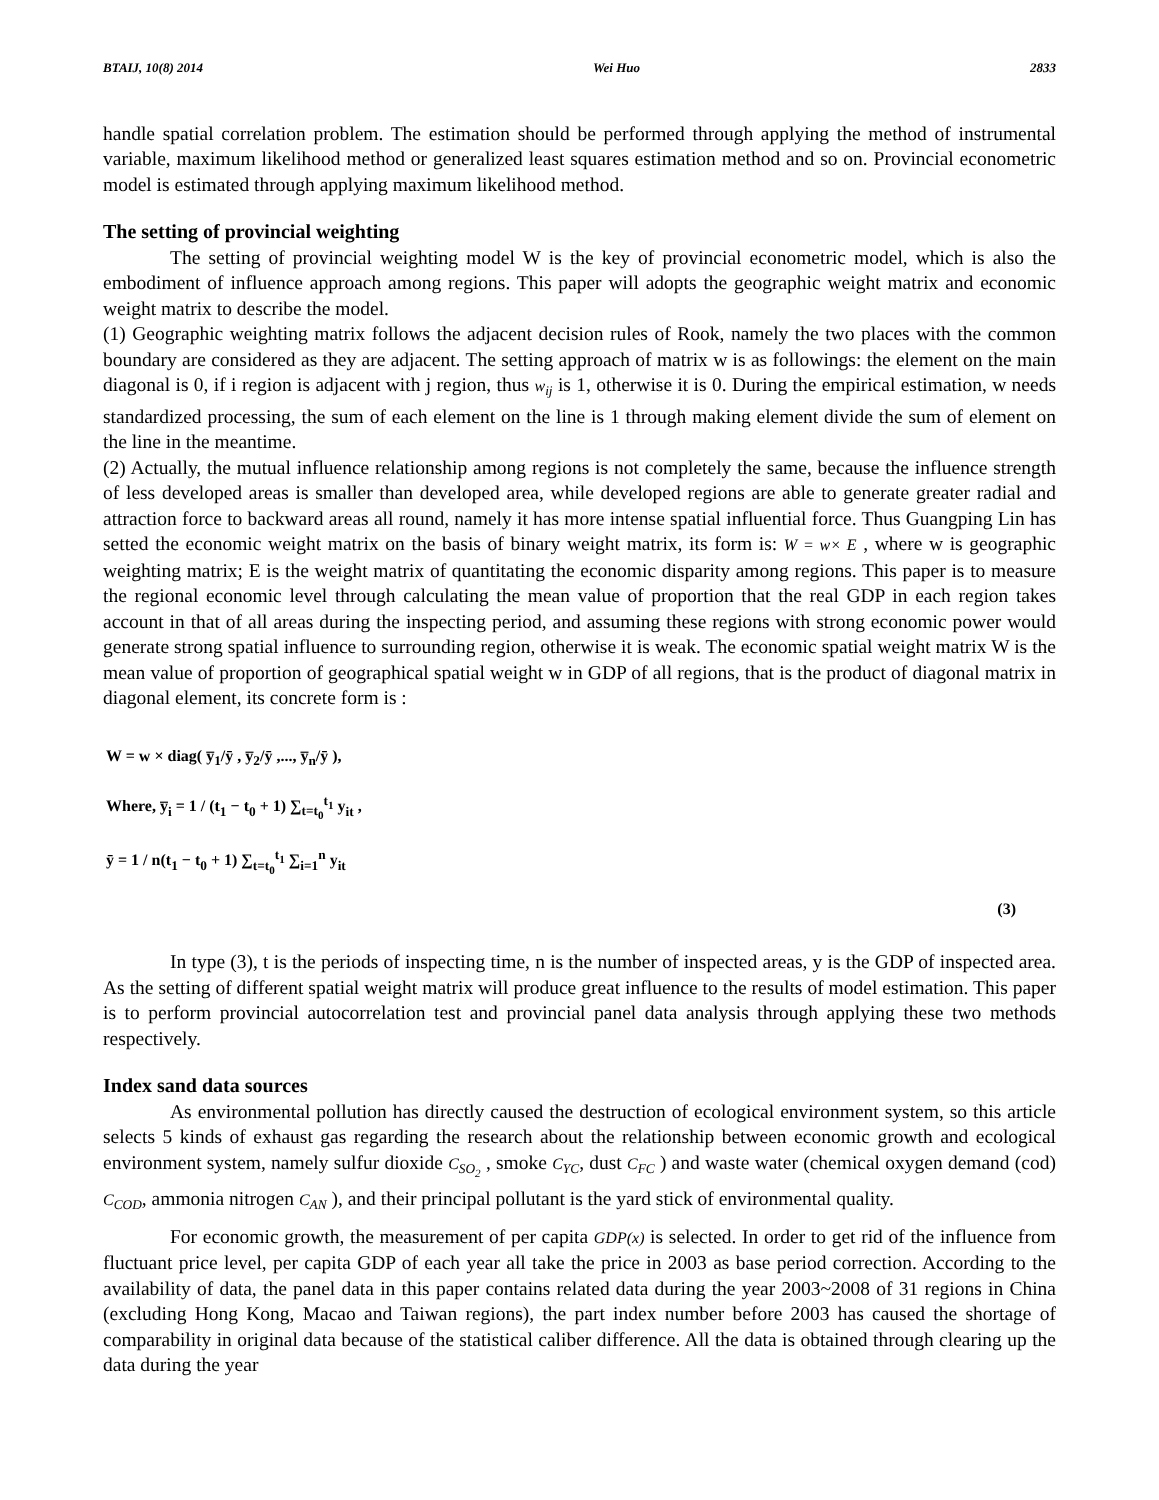BTAIJ, 10(8) 2014 Wei Huo 2833
handle spatial correlation problem. The estimation should be performed through applying the method of instrumental variable, maximum likelihood method or generalized least squares estimation method and so on. Provincial econometric model is estimated through applying maximum likelihood method.
The setting of provincial weighting
The setting of provincial weighting model W is the key of provincial econometric model, which is also the embodiment of influence approach among regions. This paper will adopts the geographic weight matrix and economic weight matrix to describe the model.
(1) Geographic weighting matrix follows the adjacent decision rules of Rook, namely the two places with the common boundary are considered as they are adjacent. The setting approach of matrix w is as followings: the element on the main diagonal is 0, if i region is adjacent with j region, thus w<sub>ij</sub> is 1, otherwise it is 0. During the empirical estimation, w needs standardized processing, the sum of each element on the line is 1 through making element divide the sum of element on the line in the meantime.
(2) Actually, the mutual influence relationship among regions is not completely the same, because the influence strength of less developed areas is smaller than developed area, while developed regions are able to generate greater radial and attraction force to backward areas all round, namely it has more intense spatial influential force. Thus Guangping Lin has setted the economic weight matrix on the basis of binary weight matrix, its form is: W = w× E , where w is geographic weighting matrix; E is the weight matrix of quantitating the economic disparity among regions. This paper is to measure the regional economic level through calculating the mean value of proportion that the real GDP in each region takes account in that of all areas during the inspecting period, and assuming these regions with strong economic power would generate strong spatial influence to surrounding region, otherwise it is weak. The economic spatial weight matrix W is the mean value of proportion of geographical spatial weight w in GDP of all regions, that is the product of diagonal matrix in diagonal element, its concrete form is :
W = w × diag( y̅<sub>1</sub>/ȳ , y̅<sub>2</sub>/ȳ ,..., y̅<sub>n</sub>/ȳ ),
Where, y̅<sub>i</sub> = 1 / (t<sub>1</sub> − t<sub>0</sub> + 1) ∑<sub>t=t<sub>0</sub></sub><sup>t<sub>1</sub></sup> y<sub>it</sub> ,
ȳ = 1 / n(t<sub>1</sub> − t<sub>0</sub> + 1) ∑<sub>t=t<sub>0</sub></sub><sup>t<sub>1</sub></sup> ∑<sub>i=1</sub><sup>n</sup> y<sub>it</sub>
(3)
In type (3), t is the periods of inspecting time, n is the number of inspected areas, y is the GDP of inspected area. As the setting of different spatial weight matrix will produce great influence to the results of model estimation. This paper is to perform provincial autocorrelation test and provincial panel data analysis through applying these two methods respectively.
Index sand data sources
As environmental pollution has directly caused the destruction of ecological environment system, so this article selects 5 kinds of exhaust gas regarding the research about the relationship between economic growth and ecological environment system, namely sulfur dioxide C<sub>SO<sub>2</sub></sub> , smoke C<sub>YC</sub>, dust C<sub>FC</sub> ) and waste water (chemical oxygen demand (cod) C<sub>COD</sub>, ammonia nitrogen C<sub>AN</sub> ), and their principal pollutant is the yard stick of environmental quality.
For economic growth, the measurement of per capita GDP(x) is selected. In order to get rid of the influence from fluctuant price level, per capita GDP of each year all take the price in 2003 as base period correction. According to the availability of data, the panel data in this paper contains related data during the year 2003~2008 of 31 regions in China (excluding Hong Kong, Macao and Taiwan regions), the part index number before 2003 has caused the shortage of comparability in original data because of the statistical caliber difference. All the data is obtained through clearing up the data during the year